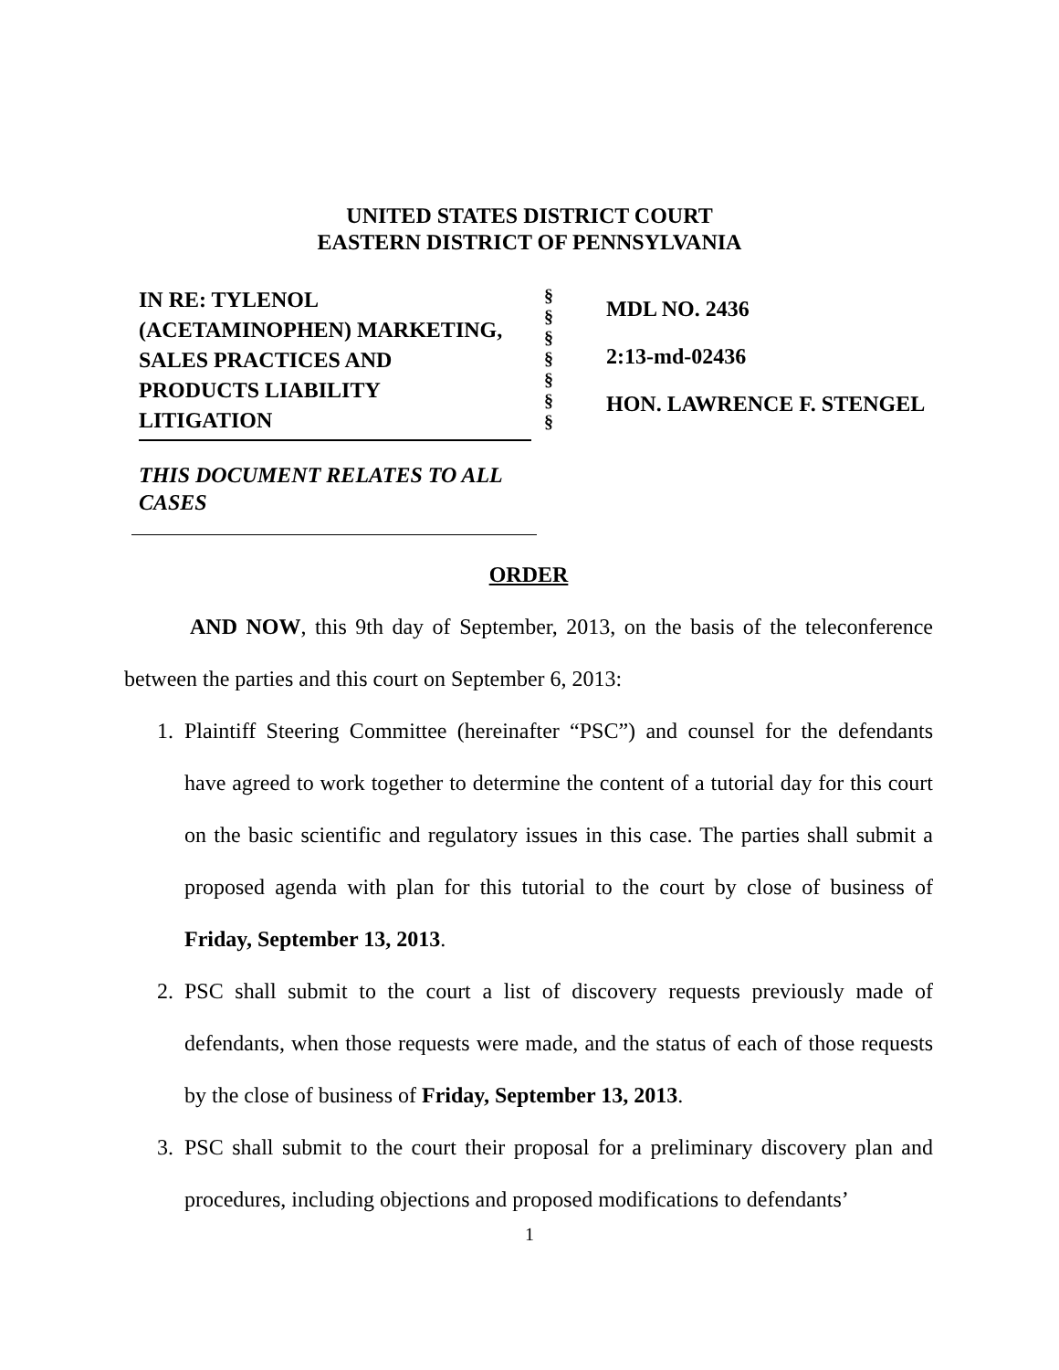UNITED STATES DISTRICT COURT
EASTERN DISTRICT OF PENNSYLVANIA
IN RE: TYLENOL
(ACETAMINOPHEN) MARKETING,
SALES PRACTICES AND
PRODUCTS LIABILITY
LITIGATION
THIS DOCUMENT RELATES TO ALL CASES
§
§
§
§
§
§
§
MDL NO. 2436
2:13-md-02436
HON. LAWRENCE F. STENGEL
ORDER
AND NOW, this 9th day of September, 2013, on the basis of the teleconference between the parties and this court on September 6, 2013:
1. Plaintiff Steering Committee (hereinafter “PSC”) and counsel for the defendants have agreed to work together to determine the content of a tutorial day for this court on the basic scientific and regulatory issues in this case. The parties shall submit a proposed agenda with plan for this tutorial to the court by close of business of Friday, September 13, 2013.
2. PSC shall submit to the court a list of discovery requests previously made of defendants, when those requests were made, and the status of each of those requests by the close of business of Friday, September 13, 2013.
3. PSC shall submit to the court their proposal for a preliminary discovery plan and procedures, including objections and proposed modifications to defendants’
1